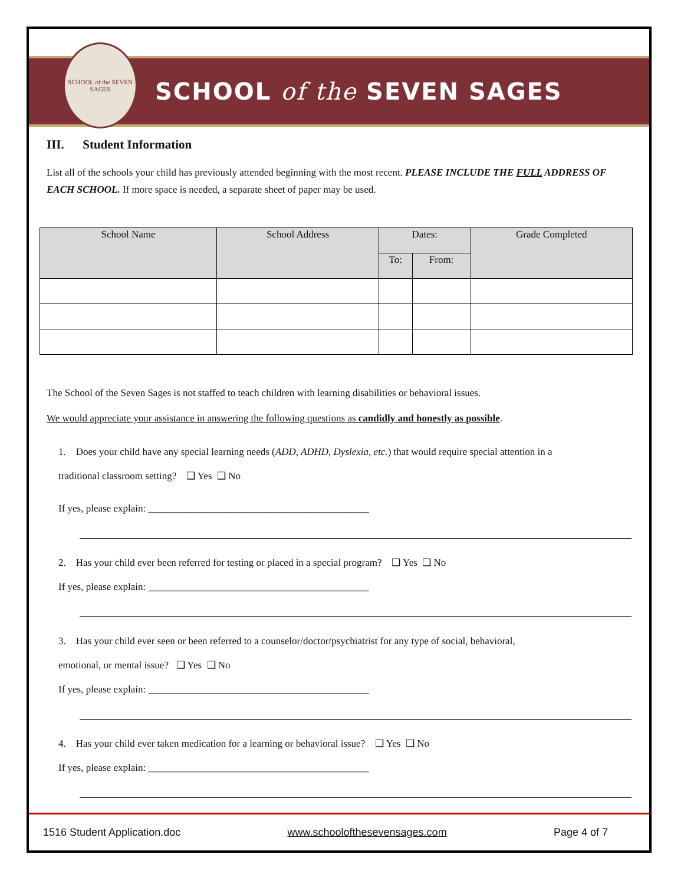SCHOOL of the SEVEN SAGES
SCHOOL of the SEVEN SAGES
III. Student Information
List all of the schools your child has previously attended beginning with the most recent. PLEASE INCLUDE THE FULL ADDRESS OF EACH SCHOOL. If more space is needed, a separate sheet of paper may be used.
| School Name | School Address | Dates: | | Grade Completed |
| --- | --- | --- | --- | --- |
| | | To: | From: | |
The School of the Seven Sages is not staffed to teach children with learning disabilities or behavioral issues.
We would appreciate your assistance in answering the following questions as candidly and honestly as possible.
1. Does your child have any special learning needs (ADD, ADHD, Dyslexia, etc.) that would require special attention in a
traditional classroom setting? ❑ Yes ❑ No
If yes, please explain: ____________________________________________
2. Has your child ever been referred for testing or placed in a special program? ❑ Yes ❑ No
If yes, please explain: ____________________________________________
3. Has your child ever seen or been referred to a counselor/doctor/psychiatrist for any type of social, behavioral,
emotional, or mental issue? ❑ Yes ❑ No
If yes, please explain: ____________________________________________
4. Has your child ever taken medication for a learning or behavioral issue? ❑ Yes ❑ No
If yes, please explain: ____________________________________________
1516 Student Application.doc www.schoolofthesevensages.com Page 4 of 7